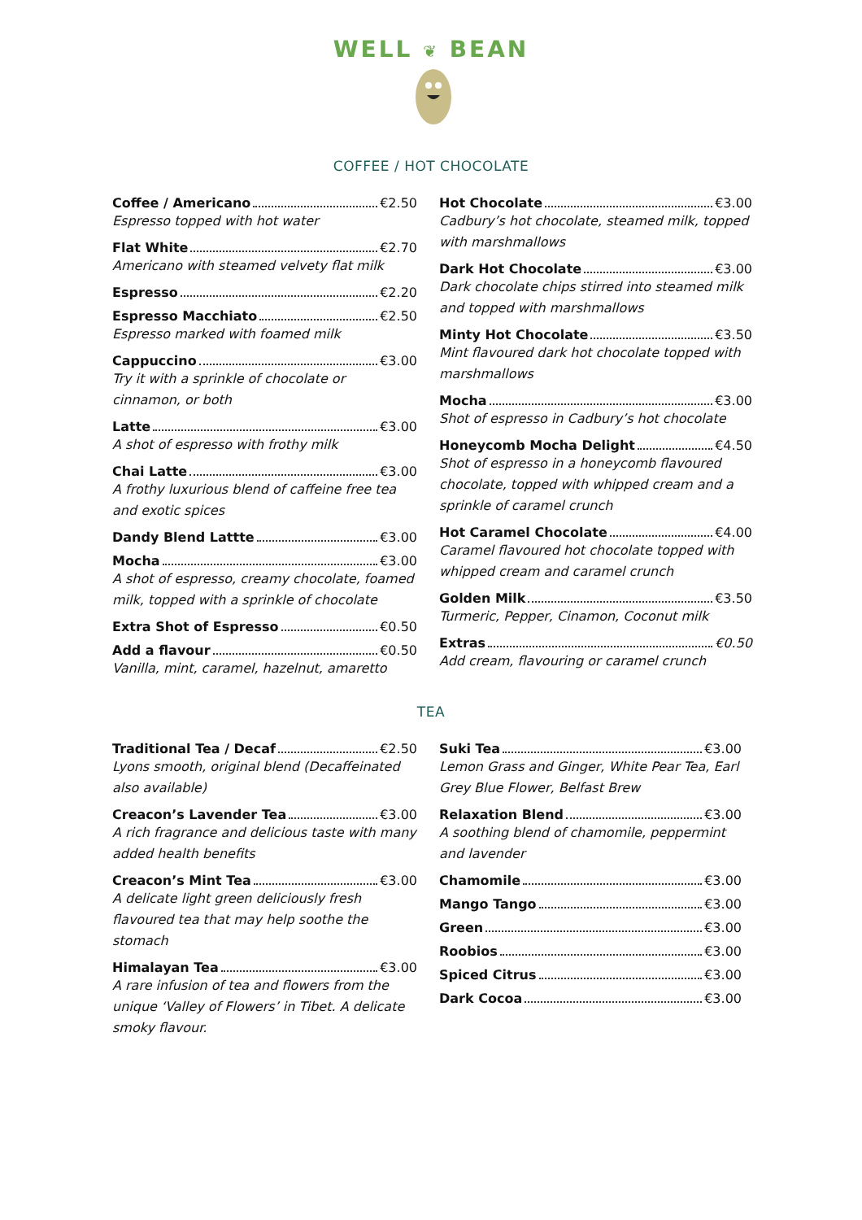WELL ❦ BEAN
COFFEE / HOT CHOCOLATE
Coffee / Americano €2.50
Espresso topped with hot water
Flat White €2.70
Americano with steamed velvety flat milk
Espresso €2.20
Espresso Macchiato €2.50
Espresso marked with foamed milk
Cappuccino €3.00
Try it with a sprinkle of chocolate or cinnamon, or both
Latte €3.00
A shot of espresso with frothy milk
Chai Latte €3.00
A frothy luxurious blend of caffeine free tea and exotic spices
Dandy Blend Lattte €3.00
Mocha €3.00
A shot of espresso, creamy chocolate, foamed milk, topped with a sprinkle of chocolate
Extra Shot of Espresso €0.50
Add a flavour €0.50
Vanilla, mint, caramel, hazelnut, amaretto
Hot Chocolate €3.00
Cadbury’s hot chocolate, steamed milk, topped with marshmallows
Dark Hot Chocolate €3.00
Dark chocolate chips stirred into steamed milk and topped with marshmallows
Minty Hot Chocolate €3.50
Mint flavoured dark hot chocolate topped with marshmallows
Mocha €3.00
Shot of espresso in Cadbury’s hot chocolate
Honeycomb Mocha Delight €4.50
Shot of espresso in a honeycomb flavoured chocolate, topped with whipped cream and a sprinkle of caramel crunch
Hot Caramel Chocolate €4.00
Caramel flavoured hot chocolate topped with whipped cream and caramel crunch
Golden Milk €3.50
Turmeric, Pepper, Cinamon, Coconut milk
Extras €0.50
Add cream, flavouring or caramel crunch
TEA
Traditional Tea / Decaf €2.50
Lyons smooth, original blend (Decaffeinated also available)
Creacon’s Lavender Tea €3.00
A rich fragrance and delicious taste with many added health benefits
Creacon’s Mint Tea €3.00
A delicate light green deliciously fresh flavoured tea that may help soothe the stomach
Himalayan Tea €3.00
A rare infusion of tea and flowers from the unique ‘Valley of Flowers’ in Tibet. A delicate smoky flavour.
Suki Tea €3.00
Lemon Grass and Ginger, White Pear Tea, Earl Grey Blue Flower, Belfast Brew
Relaxation Blend €3.00
A soothing blend of chamomile, peppermint and lavender
Chamomile €3.00
Mango Tango €3.00
Green €3.00
Roobios €3.00
Spiced Citrus €3.00
Dark Cocoa €3.00